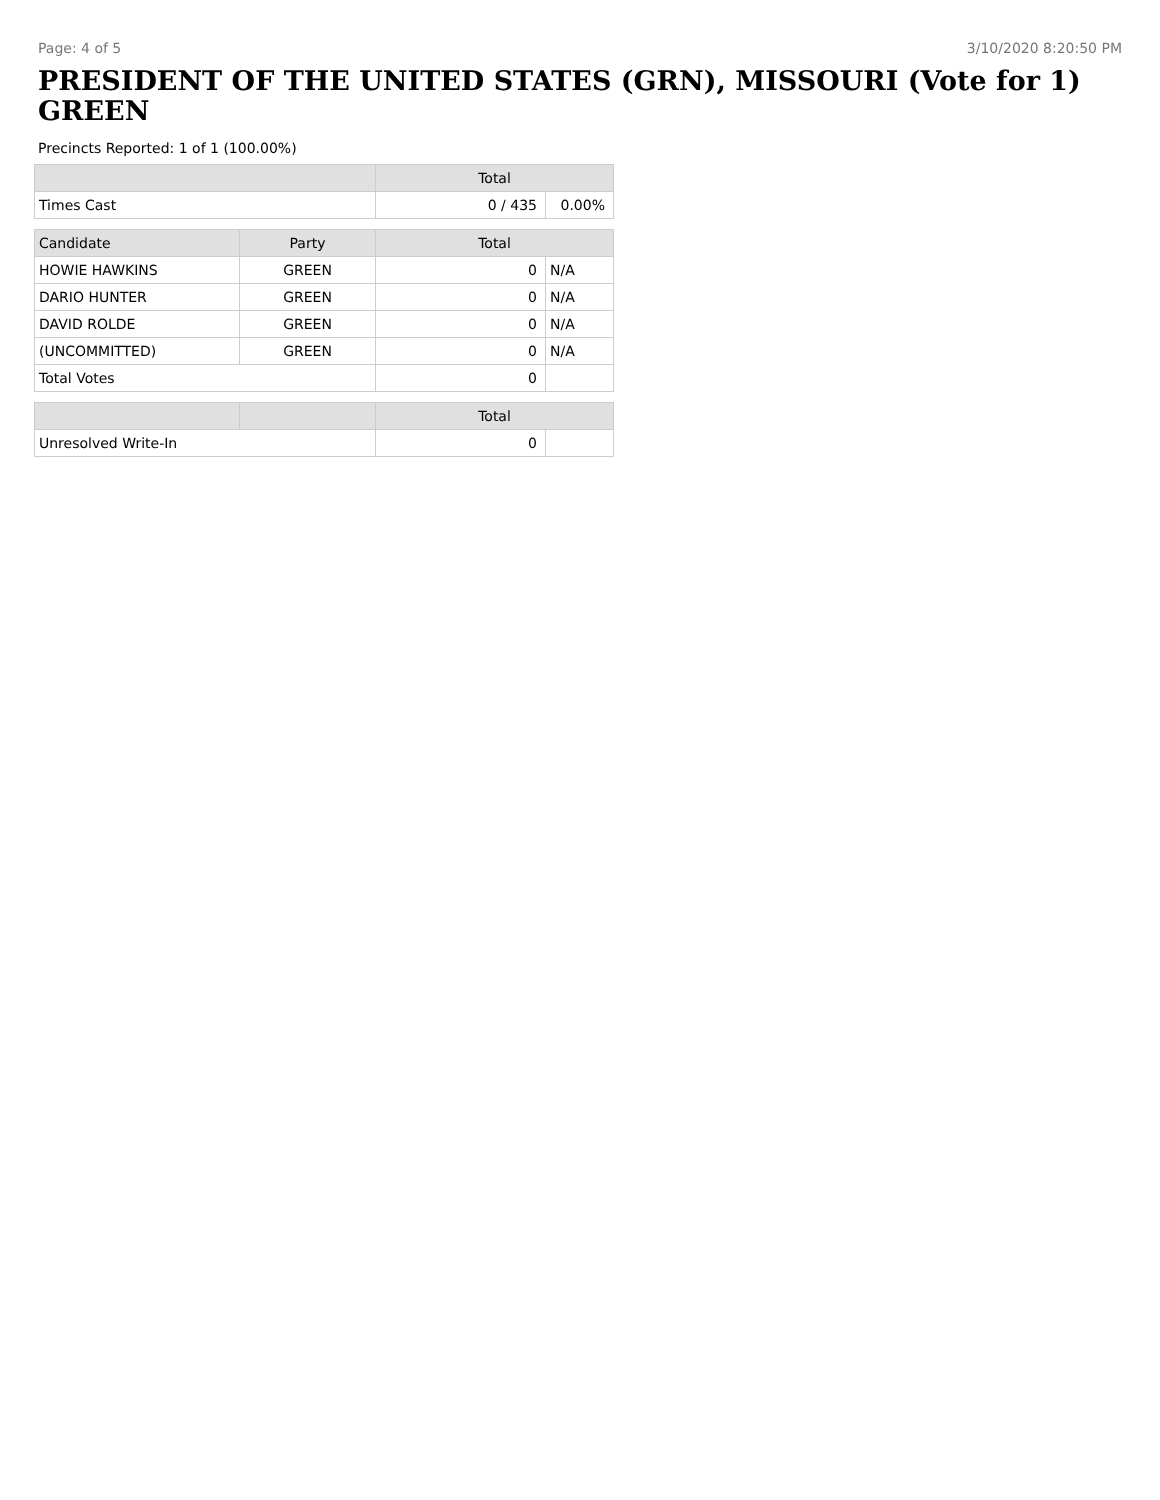Page: 4 of 5 3/10/2020 8:20:50 PM
PRESIDENT OF THE UNITED STATES (GRN), MISSOURI (Vote for 1)
GREEN
Precincts Reported: 1 of 1 (100.00%)
| | | Total | |
| --- | --- | --- | --- |
| Times Cast | | 0 / 435 | 0.00% |
| Candidate | Party | Total | |
| HOWIE HAWKINS | GREEN | 0 | N/A |
| DARIO HUNTER | GREEN | 0 | N/A |
| DAVID ROLDE | GREEN | 0 | N/A |
| (UNCOMMITTED) | GREEN | 0 | N/A |
| Total Votes | | 0 | |
| | | Total | |
| Unresolved Write-In | | 0 | |